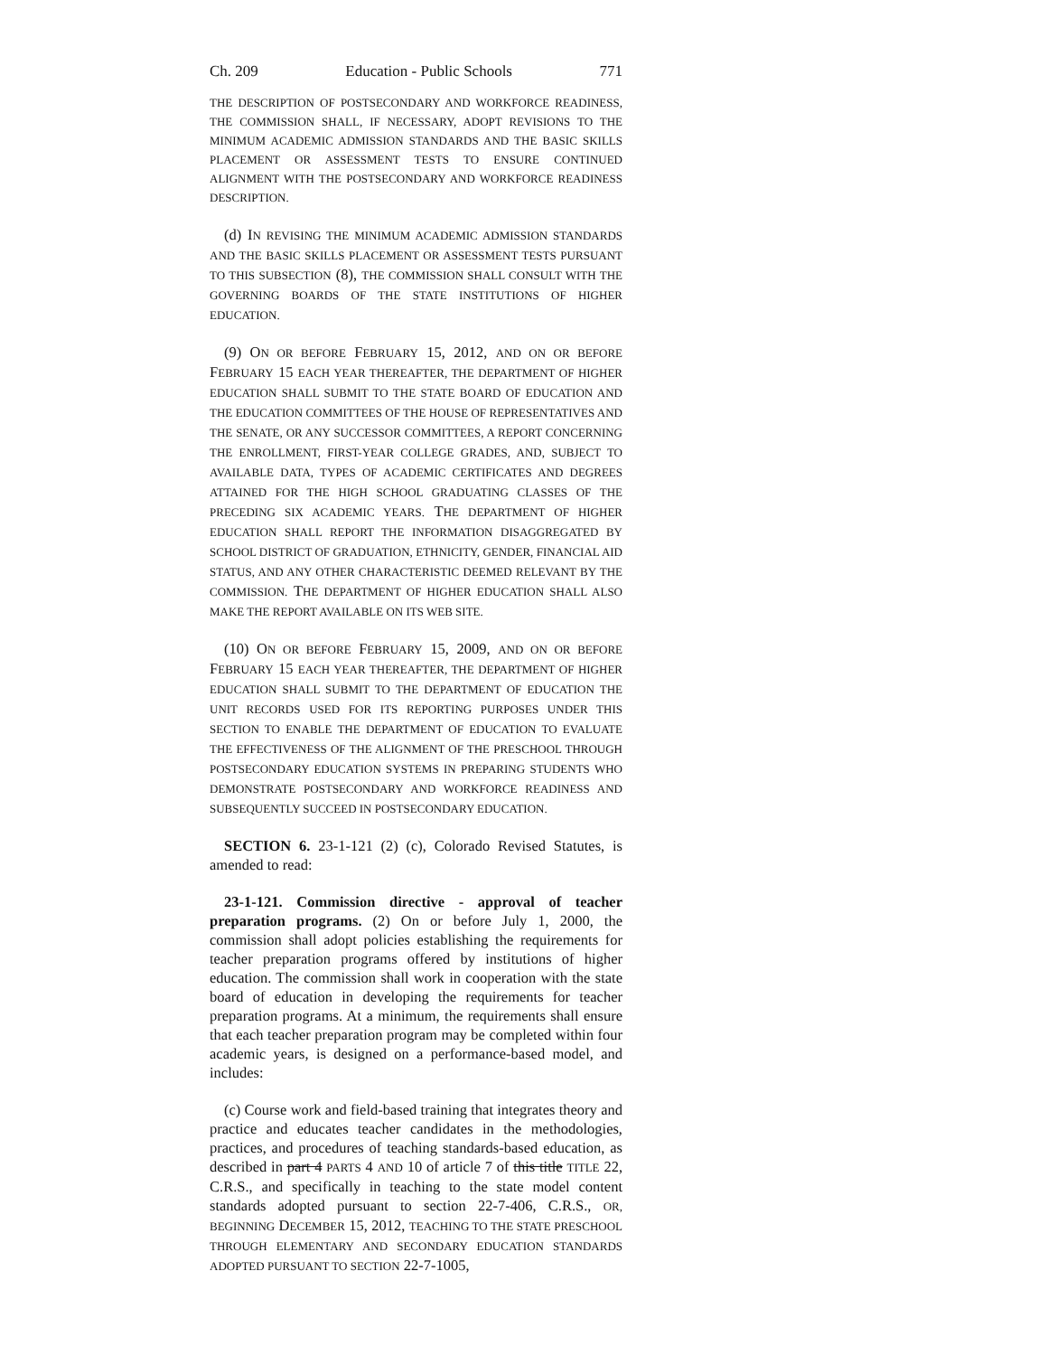Ch. 209 Education - Public Schools 771
THE DESCRIPTION OF POSTSECONDARY AND WORKFORCE READINESS, THE COMMISSION SHALL, IF NECESSARY, ADOPT REVISIONS TO THE MINIMUM ACADEMIC ADMISSION STANDARDS AND THE BASIC SKILLS PLACEMENT OR ASSESSMENT TESTS TO ENSURE CONTINUED ALIGNMENT WITH THE POSTSECONDARY AND WORKFORCE READINESS DESCRIPTION.
(d) IN REVISING THE MINIMUM ACADEMIC ADMISSION STANDARDS AND THE BASIC SKILLS PLACEMENT OR ASSESSMENT TESTS PURSUANT TO THIS SUBSECTION (8), THE COMMISSION SHALL CONSULT WITH THE GOVERNING BOARDS OF THE STATE INSTITUTIONS OF HIGHER EDUCATION.
(9) ON OR BEFORE FEBRUARY 15, 2012, AND ON OR BEFORE FEBRUARY 15 EACH YEAR THEREAFTER, THE DEPARTMENT OF HIGHER EDUCATION SHALL SUBMIT TO THE STATE BOARD OF EDUCATION AND THE EDUCATION COMMITTEES OF THE HOUSE OF REPRESENTATIVES AND THE SENATE, OR ANY SUCCESSOR COMMITTEES, A REPORT CONCERNING THE ENROLLMENT, FIRST-YEAR COLLEGE GRADES, AND, SUBJECT TO AVAILABLE DATA, TYPES OF ACADEMIC CERTIFICATES AND DEGREES ATTAINED FOR THE HIGH SCHOOL GRADUATING CLASSES OF THE PRECEDING SIX ACADEMIC YEARS. THE DEPARTMENT OF HIGHER EDUCATION SHALL REPORT THE INFORMATION DISAGGREGATED BY SCHOOL DISTRICT OF GRADUATION, ETHNICITY, GENDER, FINANCIAL AID STATUS, AND ANY OTHER CHARACTERISTIC DEEMED RELEVANT BY THE COMMISSION. THE DEPARTMENT OF HIGHER EDUCATION SHALL ALSO MAKE THE REPORT AVAILABLE ON ITS WEB SITE.
(10) ON OR BEFORE FEBRUARY 15, 2009, AND ON OR BEFORE FEBRUARY 15 EACH YEAR THEREAFTER, THE DEPARTMENT OF HIGHER EDUCATION SHALL SUBMIT TO THE DEPARTMENT OF EDUCATION THE UNIT RECORDS USED FOR ITS REPORTING PURPOSES UNDER THIS SECTION TO ENABLE THE DEPARTMENT OF EDUCATION TO EVALUATE THE EFFECTIVENESS OF THE ALIGNMENT OF THE PRESCHOOL THROUGH POSTSECONDARY EDUCATION SYSTEMS IN PREPARING STUDENTS WHO DEMONSTRATE POSTSECONDARY AND WORKFORCE READINESS AND SUBSEQUENTLY SUCCEED IN POSTSECONDARY EDUCATION.
SECTION 6. 23-1-121 (2) (c), Colorado Revised Statutes, is amended to read:
23-1-121. Commission directive - approval of teacher preparation programs. (2) On or before July 1, 2000, the commission shall adopt policies establishing the requirements for teacher preparation programs offered by institutions of higher education. The commission shall work in cooperation with the state board of education in developing the requirements for teacher preparation programs. At a minimum, the requirements shall ensure that each teacher preparation program may be completed within four academic years, is designed on a performance-based model, and includes:
(c) Course work and field-based training that integrates theory and practice and educates teacher candidates in the methodologies, practices, and procedures of teaching standards-based education, as described in part 4 PARTS 4 AND 10 of article 7 of this title TITLE 22, C.R.S., and specifically in teaching to the state model content standards adopted pursuant to section 22-7-406, C.R.S., OR, BEGINNING DECEMBER 15, 2012, TEACHING TO THE STATE PRESCHOOL THROUGH ELEMENTARY AND SECONDARY EDUCATION STANDARDS ADOPTED PURSUANT TO SECTION 22-7-1005,